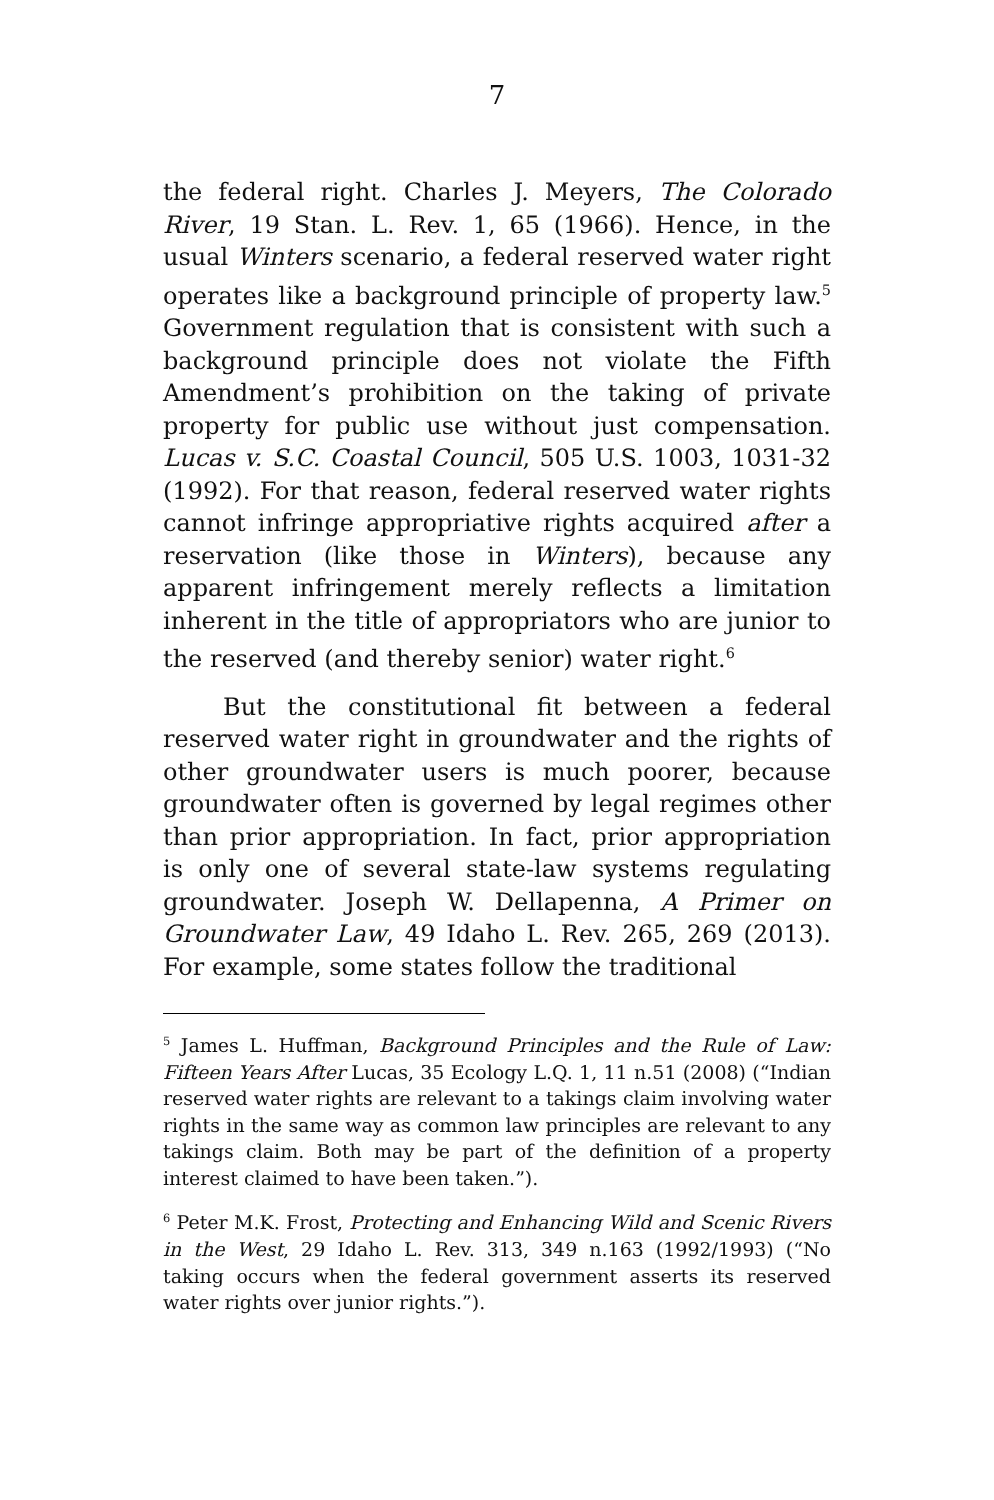7
the federal right. Charles J. Meyers, The Colorado River, 19 Stan. L. Rev. 1, 65 (1966). Hence, in the usual Winters scenario, a federal reserved water right operates like a background principle of property law.<sup>5</sup> Government regulation that is consistent with such a background principle does not violate the Fifth Amendment’s prohibition on the taking of private property for public use without just compensation. Lucas v. S.C. Coastal Council, 505 U.S. 1003, 1031-32 (1992). For that reason, federal reserved water rights cannot infringe appropriative rights acquired after a reservation (like those in Winters), because any apparent infringement merely reflects a limitation inherent in the title of appropriators who are junior to the reserved (and thereby senior) water right.<sup>6</sup>
But the constitutional fit between a federal reserved water right in groundwater and the rights of other groundwater users is much poorer, because groundwater often is governed by legal regimes other than prior appropriation. In fact, prior appropriation is only one of several state-law systems regulating groundwater. Joseph W. Dellapenna, A Primer on Groundwater Law, 49 Idaho L. Rev. 265, 269 (2013). For example, some states follow the traditional
<sup>5</sup> James L. Huffman, Background Principles and the Rule of Law: Fifteen Years After Lucas, 35 Ecology L.Q. 1, 11 n.51 (2008) (“Indian reserved water rights are relevant to a takings claim involving water rights in the same way as common law principles are relevant to any takings claim. Both may be part of the definition of a property interest claimed to have been taken.”).
<sup>6</sup> Peter M.K. Frost, Protecting and Enhancing Wild and Scenic Rivers in the West, 29 Idaho L. Rev. 313, 349 n.163 (1992/1993) (“No taking occurs when the federal government asserts its reserved water rights over junior rights.”).